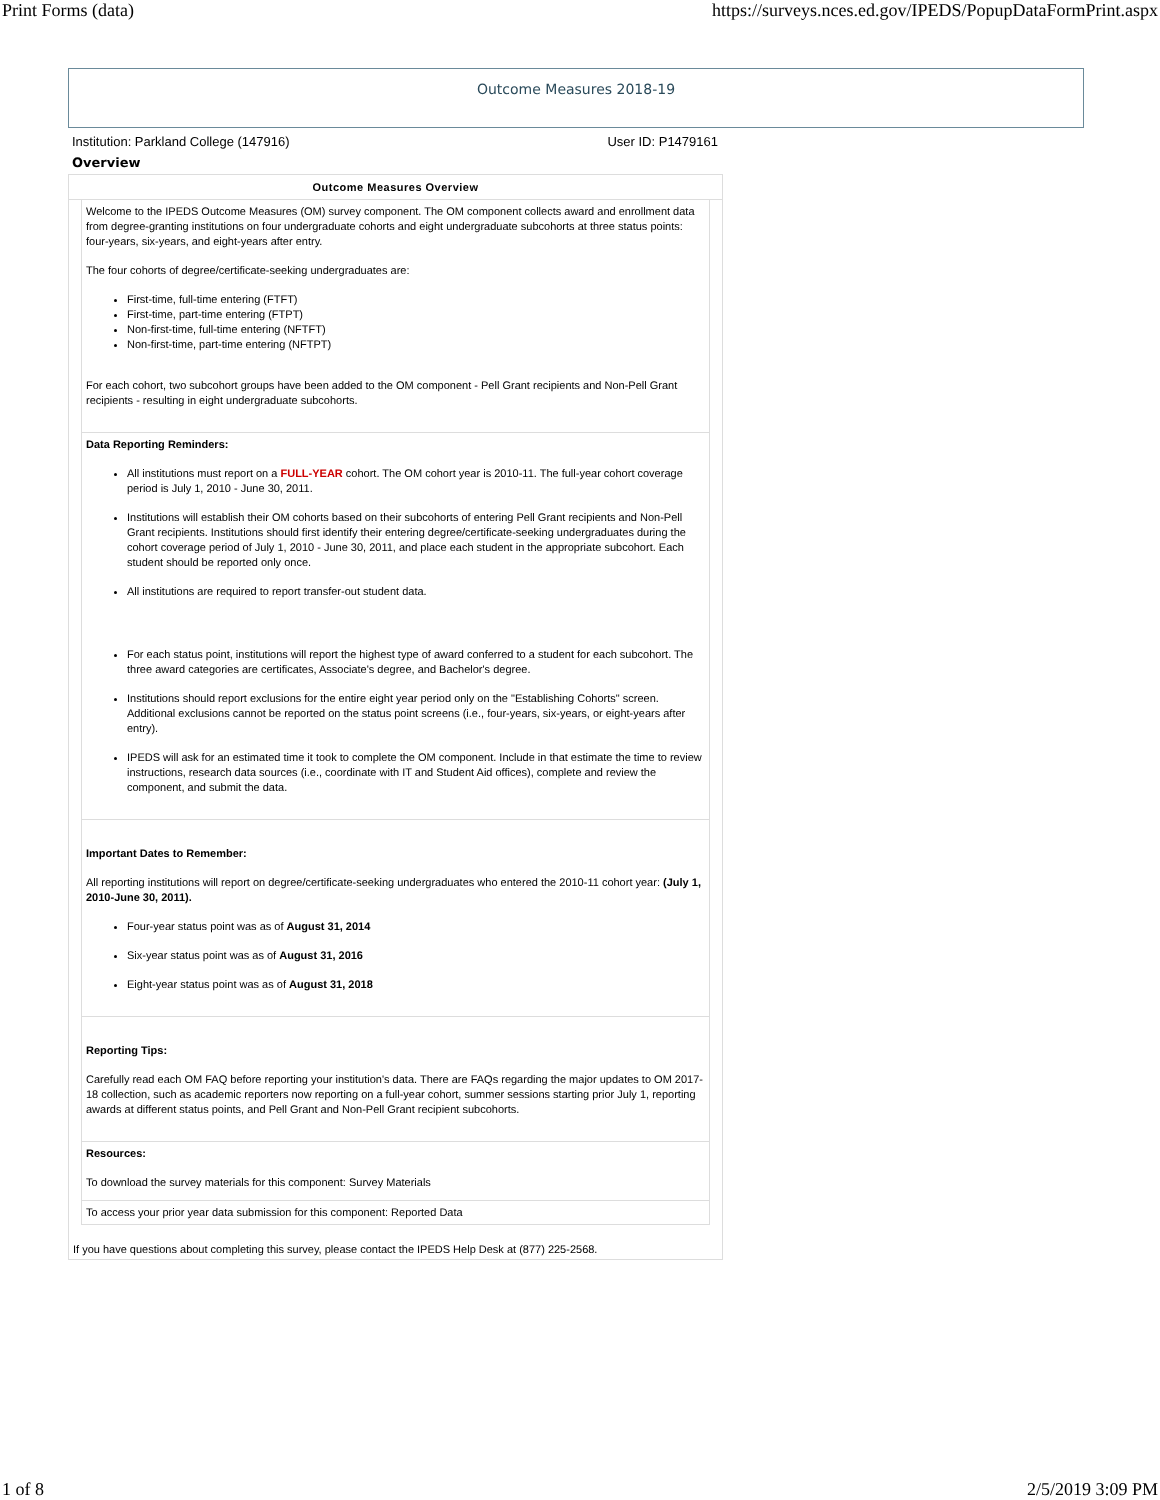Print Forms (data) https://surveys.nces.ed.gov/IPEDS/PopupDataFormPrint.aspx
Outcome Measures 2018-19
Institution: Parkland College (147916) User ID: P1479161
Overview
Outcome Measures Overview
Welcome to the IPEDS Outcome Measures (OM) survey component. The OM component collects award and enrollment data from degree-granting institutions on four undergraduate cohorts and eight undergraduate subcohorts at three status points: four-years, six-years, and eight-years after entry.
The four cohorts of degree/certificate-seeking undergraduates are:
First-time, full-time entering (FTFT)
First-time, part-time entering (FTPT)
Non-first-time, full-time entering (NFTFT)
Non-first-time, part-time entering (NFTPT)
For each cohort, two subcohort groups have been added to the OM component - Pell Grant recipients and Non-Pell Grant recipients - resulting in eight undergraduate subcohorts.
Data Reporting Reminders:
All institutions must report on a FULL-YEAR cohort. The OM cohort year is 2010-11. The full-year cohort coverage period is July 1, 2010 - June 30, 2011.
Institutions will establish their OM cohorts based on their subcohorts of entering Pell Grant recipients and Non-Pell Grant recipients. Institutions should first identify their entering degree/certificate-seeking undergraduates during the cohort coverage period of July 1, 2010 - June 30, 2011, and place each student in the appropriate subcohort. Each student should be reported only once.
All institutions are required to report transfer-out student data.
For each status point, institutions will report the highest type of award conferred to a student for each subcohort. The three award categories are certificates, Associate's degree, and Bachelor's degree.
Institutions should report exclusions for the entire eight year period only on the "Establishing Cohorts" screen. Additional exclusions cannot be reported on the status point screens (i.e., four-years, six-years, or eight-years after entry).
IPEDS will ask for an estimated time it took to complete the OM component. Include in that estimate the time to review instructions, research data sources (i.e., coordinate with IT and Student Aid offices), complete and review the component, and submit the data.
Important Dates to Remember:
All reporting institutions will report on degree/certificate-seeking undergraduates who entered the 2010-11 cohort year: (July 1, 2010-June 30, 2011).
Four-year status point was as of August 31, 2014
Six-year status point was as of August 31, 2016
Eight-year status point was as of August 31, 2018
Reporting Tips:
Carefully read each OM FAQ before reporting your institution's data. There are FAQs regarding the major updates to OM 2017-18 collection, such as academic reporters now reporting on a full-year cohort, summer sessions starting prior July 1, reporting awards at different status points, and Pell Grant and Non-Pell Grant recipient subcohorts.
Resources:
To download the survey materials for this component: Survey Materials
To access your prior year data submission for this component: Reported Data
If you have questions about completing this survey, please contact the IPEDS Help Desk at (877) 225-2568.
1 of 8 2/5/2019 3:09 PM